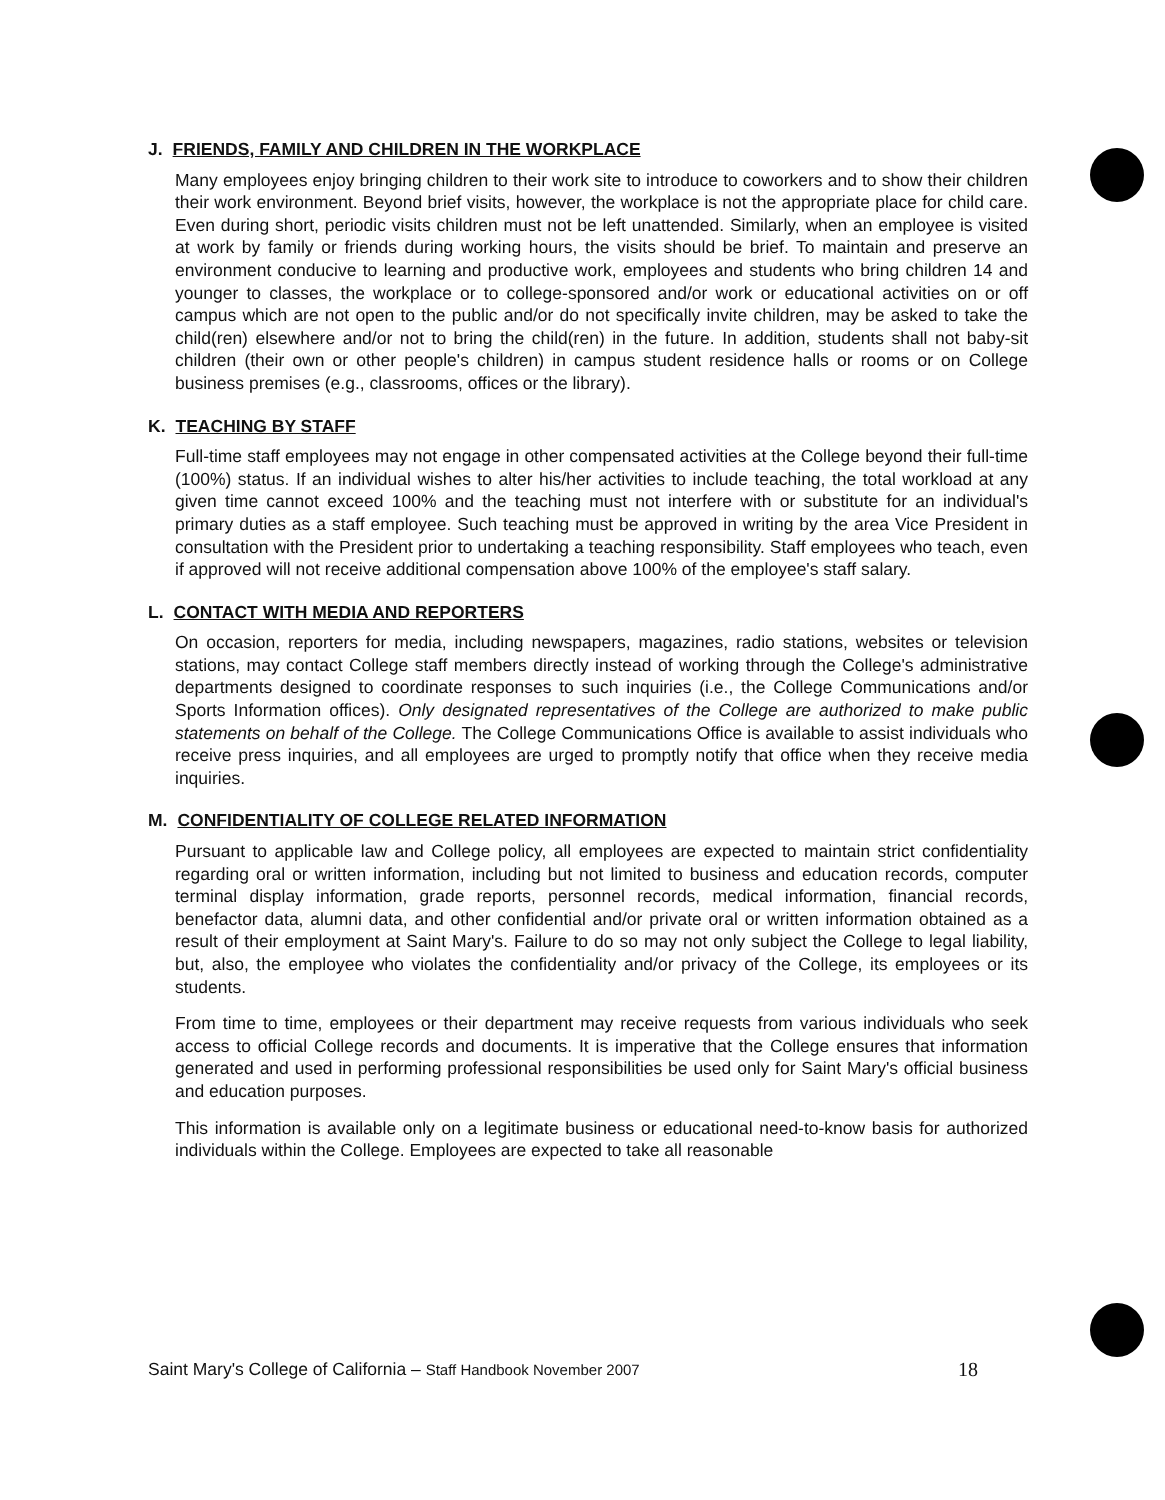J. FRIENDS, FAMILY AND CHILDREN IN THE WORKPLACE
Many employees enjoy bringing children to their work site to introduce to coworkers and to show their children their work environment. Beyond brief visits, however, the workplace is not the appropriate place for child care. Even during short, periodic visits children must not be left unattended. Similarly, when an employee is visited at work by family or friends during working hours, the visits should be brief. To maintain and preserve an environment conducive to learning and productive work, employees and students who bring children 14 and younger to classes, the workplace or to college-sponsored and/or work or educational activities on or off campus which are not open to the public and/or do not specifically invite children, may be asked to take the child(ren) elsewhere and/or not to bring the child(ren) in the future. In addition, students shall not baby-sit children (their own or other people's children) in campus student residence halls or rooms or on College business premises (e.g., classrooms, offices or the library).
K. TEACHING BY STAFF
Full-time staff employees may not engage in other compensated activities at the College beyond their full-time (100%) status. If an individual wishes to alter his/her activities to include teaching, the total workload at any given time cannot exceed 100% and the teaching must not interfere with or substitute for an individual's primary duties as a staff employee. Such teaching must be approved in writing by the area Vice President in consultation with the President prior to undertaking a teaching responsibility. Staff employees who teach, even if approved will not receive additional compensation above 100% of the employee's staff salary.
L. CONTACT WITH MEDIA AND REPORTERS
On occasion, reporters for media, including newspapers, magazines, radio stations, websites or television stations, may contact College staff members directly instead of working through the College's administrative departments designed to coordinate responses to such inquiries (i.e., the College Communications and/or Sports Information offices). Only designated representatives of the College are authorized to make public statements on behalf of the College. The College Communications Office is available to assist individuals who receive press inquiries, and all employees are urged to promptly notify that office when they receive media inquiries.
M. CONFIDENTIALITY OF COLLEGE RELATED INFORMATION
Pursuant to applicable law and College policy, all employees are expected to maintain strict confidentiality regarding oral or written information, including but not limited to business and education records, computer terminal display information, grade reports, personnel records, medical information, financial records, benefactor data, alumni data, and other confidential and/or private oral or written information obtained as a result of their employment at Saint Mary's. Failure to do so may not only subject the College to legal liability, but, also, the employee who violates the confidentiality and/or privacy of the College, its employees or its students.
From time to time, employees or their department may receive requests from various individuals who seek access to official College records and documents. It is imperative that the College ensures that information generated and used in performing professional responsibilities be used only for Saint Mary's official business and education purposes.
This information is available only on a legitimate business or educational need-to-know basis for authorized individuals within the College. Employees are expected to take all reasonable
Saint Mary's College of California – Staff Handbook November 2007 18